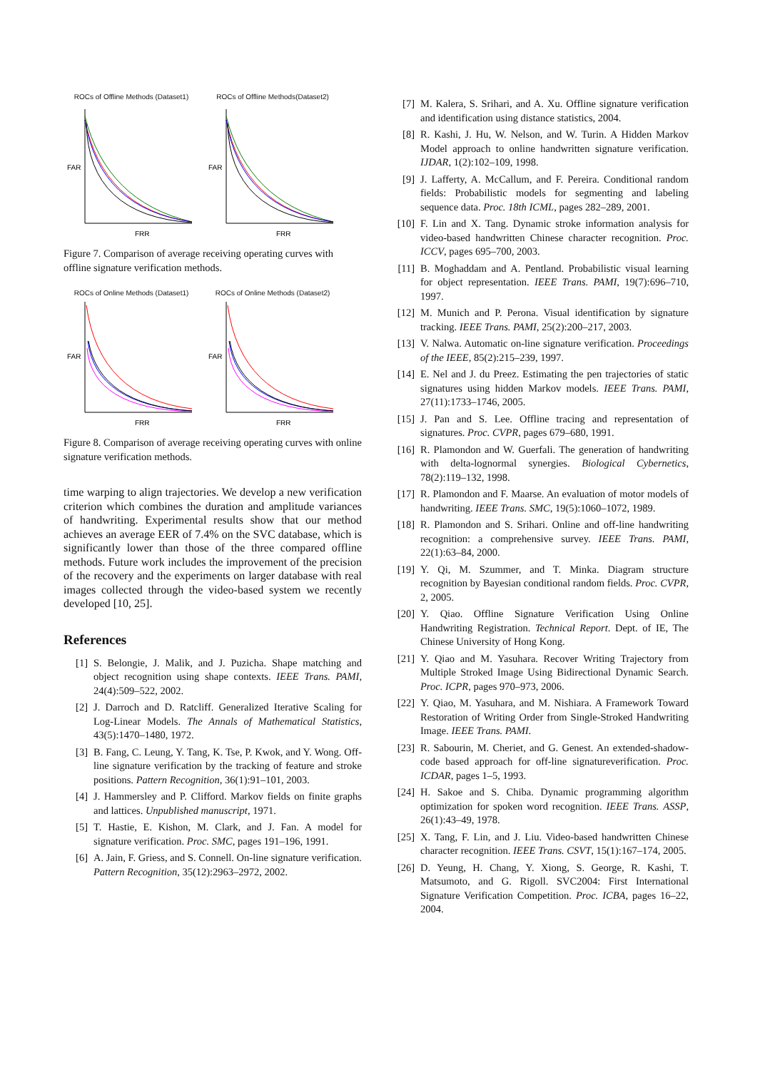ROCs of Offline Methods (Dataset1)
FAR
FRR
ROCs of Offline Methods(Dataset2)
FAR
FRR
Figure 7. Comparison of average receiving operating curves with offline signature verification methods.
ROCs of Online Methods (Dataset1)
FAR
FRR
ROCs of Online Methods (Dataset2)
FAR
FRR
Figure 8. Comparison of average receiving operating curves with online signature verification methods.
time warping to align trajectories. We develop a new verification criterion which combines the duration and amplitude variances of handwriting. Experimental results show that our method achieves an average EER of 7.4% on the SVC database, which is significantly lower than those of the three compared offline methods. Future work includes the improvement of the precision of the recovery and the experiments on larger database with real images collected through the video-based system we recently developed [10, 25].
References
[1] S. Belongie, J. Malik, and J. Puzicha. Shape matching and object recognition using shape contexts. IEEE Trans. PAMI, 24(4):509–522, 2002.
[2] J. Darroch and D. Ratcliff. Generalized Iterative Scaling for Log-Linear Models. The Annals of Mathematical Statistics, 43(5):1470–1480, 1972.
[3] B. Fang, C. Leung, Y. Tang, K. Tse, P. Kwok, and Y. Wong. Off-line signature verification by the tracking of feature and stroke positions. Pattern Recognition, 36(1):91–101, 2003.
[4] J. Hammersley and P. Clifford. Markov fields on finite graphs and lattices. Unpublished manuscript, 1971.
[5] T. Hastie, E. Kishon, M. Clark, and J. Fan. A model for signature verification. Proc. SMC, pages 191–196, 1991.
[6] A. Jain, F. Griess, and S. Connell. On-line signature verification. Pattern Recognition, 35(12):2963–2972, 2002.
[7] M. Kalera, S. Srihari, and A. Xu. Offline signature verification and identification using distance statistics, 2004.
[8] R. Kashi, J. Hu, W. Nelson, and W. Turin. A Hidden Markov Model approach to online handwritten signature verification. IJDAR, 1(2):102–109, 1998.
[9] J. Lafferty, A. McCallum, and F. Pereira. Conditional random fields: Probabilistic models for segmenting and labeling sequence data. Proc. 18th ICML, pages 282–289, 2001.
[10] F. Lin and X. Tang. Dynamic stroke information analysis for video-based handwritten Chinese character recognition. Proc. ICCV, pages 695–700, 2003.
[11] B. Moghaddam and A. Pentland. Probabilistic visual learning for object representation. IEEE Trans. PAMI, 19(7):696–710, 1997.
[12] M. Munich and P. Perona. Visual identification by signature tracking. IEEE Trans. PAMI, 25(2):200–217, 2003.
[13] V. Nalwa. Automatic on-line signature verification. Proceedings of the IEEE, 85(2):215–239, 1997.
[14] E. Nel and J. du Preez. Estimating the pen trajectories of static signatures using hidden Markov models. IEEE Trans. PAMI, 27(11):1733–1746, 2005.
[15] J. Pan and S. Lee. Offline tracing and representation of signatures. Proc. CVPR, pages 679–680, 1991.
[16] R. Plamondon and W. Guerfali. The generation of handwriting with delta-lognormal synergies. Biological Cybernetics, 78(2):119–132, 1998.
[17] R. Plamondon and F. Maarse. An evaluation of motor models of handwriting. IEEE Trans. SMC, 19(5):1060–1072, 1989.
[18] R. Plamondon and S. Srihari. Online and off-line handwriting recognition: a comprehensive survey. IEEE Trans. PAMI, 22(1):63–84, 2000.
[19] Y. Qi, M. Szummer, and T. Minka. Diagram structure recognition by Bayesian conditional random fields. Proc. CVPR, 2, 2005.
[20] Y. Qiao. Offline Signature Verification Using Online Handwriting Registration. Technical Report. Dept. of IE, The Chinese University of Hong Kong.
[21] Y. Qiao and M. Yasuhara. Recover Writing Trajectory from Multiple Stroked Image Using Bidirectional Dynamic Search. Proc. ICPR, pages 970–973, 2006.
[22] Y. Qiao, M. Yasuhara, and M. Nishiara. A Framework Toward Restoration of Writing Order from Single-Stroked Handwriting Image. IEEE Trans. PAMI.
[23] R. Sabourin, M. Cheriet, and G. Genest. An extended-shadow-code based approach for off-line signatureverification. Proc. ICDAR, pages 1–5, 1993.
[24] H. Sakoe and S. Chiba. Dynamic programming algorithm optimization for spoken word recognition. IEEE Trans. ASSP, 26(1):43–49, 1978.
[25] X. Tang, F. Lin, and J. Liu. Video-based handwritten Chinese character recognition. IEEE Trans. CSVT, 15(1):167–174, 2005.
[26] D. Yeung, H. Chang, Y. Xiong, S. George, R. Kashi, T. Matsumoto, and G. Rigoll. SVC2004: First International Signature Verification Competition. Proc. ICBA, pages 16–22, 2004.